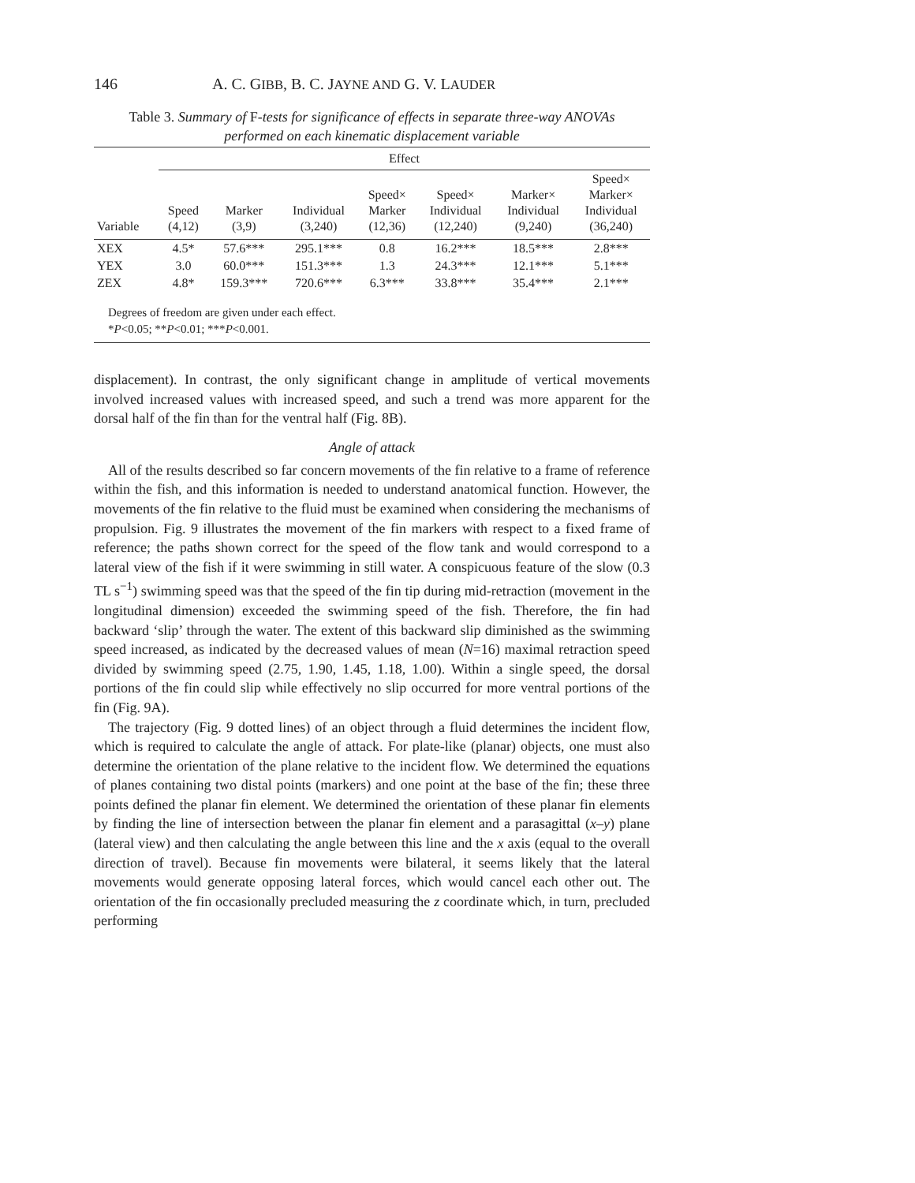146 A. C. GIBB, B. C. JAYNE AND G. V. LAUDER
Table 3. Summary of F-tests for significance of effects in separate three-way ANOVAs
performed on each kinematic displacement variable
| | Effect | | | | | | |
| --- | --- | --- | --- | --- | --- | --- | --- |
| Variable | Speed (4,12) | Marker (3,9) | Individual (3,240) | Speed× Marker (12,36) | Speed× Individual (12,240) | Marker× Individual (9,240) | Speed× Marker× Individual (36,240) |
| XEX | 4.5* | 57.6*** | 295.1*** | 0.8 | 16.2*** | 18.5*** | 2.8*** |
| YEX | 3.0 | 60.0*** | 151.3*** | 1.3 | 24.3*** | 12.1*** | 5.1*** |
| ZEX | 4.8* | 159.3*** | 720.6*** | 6.3*** | 33.8*** | 35.4*** | 2.1*** |
Degrees of freedom are given under each effect.
*P<0.05; **P<0.01; ***P<0.001.
displacement). In contrast, the only significant change in amplitude of vertical movements involved increased values with increased speed, and such a trend was more apparent for the dorsal half of the fin than for the ventral half (Fig. 8B).
Angle of attack
All of the results described so far concern movements of the fin relative to a frame of reference within the fish, and this information is needed to understand anatomical function. However, the movements of the fin relative to the fluid must be examined when considering the mechanisms of propulsion. Fig. 9 illustrates the movement of the fin markers with respect to a fixed frame of reference; the paths shown correct for the speed of the flow tank and would correspond to a lateral view of the fish if it were swimming in still water. A conspicuous feature of the slow (0.3 TL s<sup>−1</sup>) swimming speed was that the speed of the fin tip during mid-retraction (movement in the longitudinal dimension) exceeded the swimming speed of the fish. Therefore, the fin had backward ‘slip’ through the water. The extent of this backward slip diminished as the swimming speed increased, as indicated by the decreased values of mean (N=16) maximal retraction speed divided by swimming speed (2.75, 1.90, 1.45, 1.18, 1.00). Within a single speed, the dorsal portions of the fin could slip while effectively no slip occurred for more ventral portions of the fin (Fig. 9A).
The trajectory (Fig. 9 dotted lines) of an object through a fluid determines the incident flow, which is required to calculate the angle of attack. For plate-like (planar) objects, one must also determine the orientation of the plane relative to the incident flow. We determined the equations of planes containing two distal points (markers) and one point at the base of the fin; these three points defined the planar fin element. We determined the orientation of these planar fin elements by finding the line of intersection between the planar fin element and a parasagittal (x–y) plane (lateral view) and then calculating the angle between this line and the x axis (equal to the overall direction of travel). Because fin movements were bilateral, it seems likely that the lateral movements would generate opposing lateral forces, which would cancel each other out. The orientation of the fin occasionally precluded measuring the z coordinate which, in turn, precluded performing